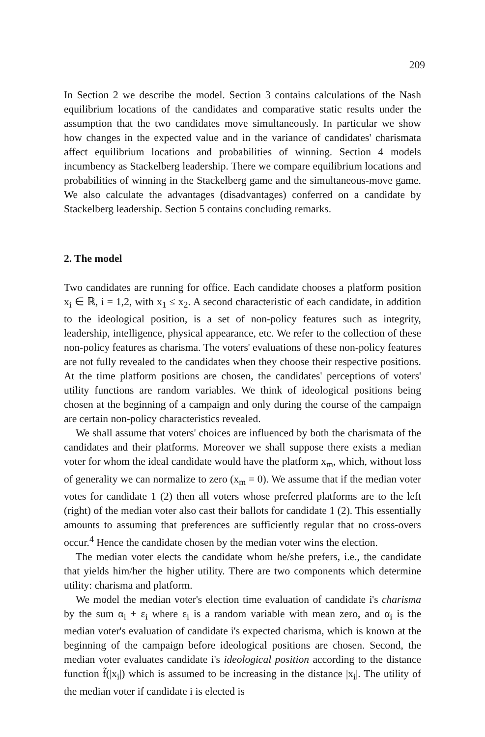209
In Section 2 we describe the model. Section 3 contains calculations of the Nash equilibrium locations of the candidates and comparative static results under the assumption that the two candidates move simultaneously. In particular we show how changes in the expected value and in the variance of candidates' charismata affect equilibrium locations and probabilities of winning. Section 4 models incumbency as Stackelberg leadership. There we compare equilibrium locations and probabilities of winning in the Stackelberg game and the simultaneous-move game. We also calculate the advantages (disadvantages) conferred on a candidate by Stackelberg leadership. Section 5 contains concluding remarks.
2. The model
Two candidates are running for office. Each candidate chooses a platform position x<sub>i</sub> ∈ ℝ, i = 1,2, with x<sub>1</sub> ≤ x<sub>2</sub>. A second characteristic of each candidate, in addition to the ideological position, is a set of non-policy features such as integrity, leadership, intelligence, physical appearance, etc. We refer to the collection of these non-policy features as charisma. The voters' evaluations of these non-policy features are not fully revealed to the candidates when they choose their respective positions. At the time platform positions are chosen, the candidates' perceptions of voters' utility functions are random variables. We think of ideological positions being chosen at the beginning of a campaign and only during the course of the campaign are certain non-policy characteristics revealed.
We shall assume that voters' choices are influenced by both the charismata of the candidates and their platforms. Moreover we shall suppose there exists a median voter for whom the ideal candidate would have the platform x<sub>m</sub>, which, without loss of generality we can normalize to zero (x<sub>m</sub> = 0). We assume that if the median voter votes for candidate 1 (2) then all voters whose preferred platforms are to the left (right) of the median voter also cast their ballots for candidate 1 (2). This essentially amounts to assuming that preferences are sufficiently regular that no cross-overs occur.<sup>4</sup> Hence the candidate chosen by the median voter wins the election.
The median voter elects the candidate whom he/she prefers, i.e., the candidate that yields him/her the higher utility. There are two components which determine utility: charisma and platform.
We model the median voter's election time evaluation of candidate i's charisma by the sum α<sub>i</sub> + ε<sub>i</sub> where ε<sub>i</sub> is a random variable with mean zero, and α<sub>i</sub> is the median voter's evaluation of candidate i's expected charisma, which is known at the beginning of the campaign before ideological positions are chosen. Second, the median voter evaluates candidate i's ideological position according to the distance function f̃(|x<sub>i</sub>|) which is assumed to be increasing in the distance |x<sub>i</sub>|. The utility of the median voter if candidate i is elected is